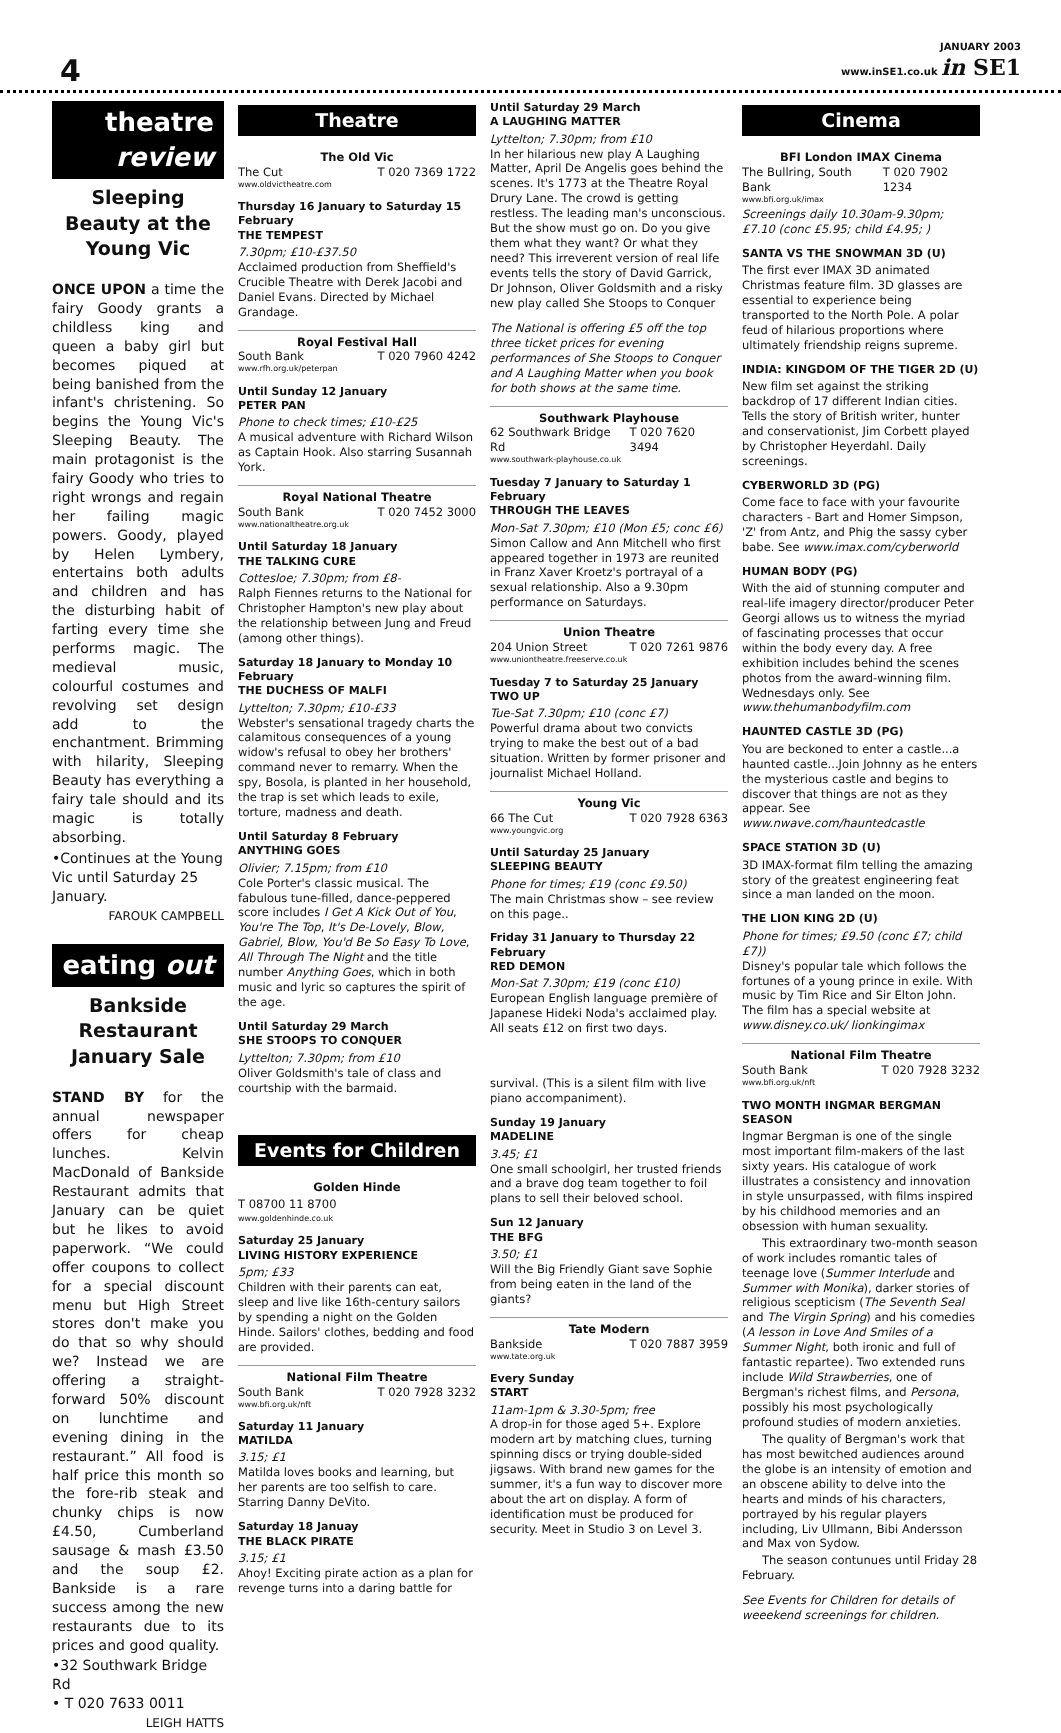4
JANUARY 2003
www.inSE1.co.uk in SE1
theatre review
Sleeping Beauty at the Young Vic
ONCE UPON a time the fairy Goody grants a childless king and queen a baby girl but becomes piqued at being banished from the infant's christening. So begins the Young Vic's Sleeping Beauty. The main protagonist is the fairy Goody who tries to right wrongs and regain her failing magic powers. Goody, played by Helen Lymbery, entertains both adults and children and has the disturbing habit of farting every time she performs magic. The medieval music, colourful costumes and revolving set design add to the enchantment. Brimming with hilarity, Sleeping Beauty has everything a fairy tale should and its magic is totally absorbing.
•Continues at the Young Vic until Saturday 25 January.
FAROUK CAMPBELL
eating out
Bankside Restaurant January Sale
STAND BY for the annual newspaper offers for cheap lunches. Kelvin MacDonald of Bankside Restaurant admits that January can be quiet but he likes to avoid paperwork. “We could offer coupons to collect for a special discount menu but High Street stores don't make you do that so why should we? Instead we are offering a straight-forward 50% discount on lunchtime and evening dining in the restaurant.” All food is half price this month so the fore-rib steak and chunky chips is now £4.50, Cumberland sausage & mash £3.50 and the soup £2. Bankside is a rare success among the new restaurants due to its prices and good quality.
•32 Southwark Bridge Rd
• T 020 7633 0011
LEIGH HATTS
Theatre
The Old Vic
The Cut T 020 7369 1722
www.oldvictheatre.com
Thursday 16 January to Saturday 15 February
THE TEMPEST
7.30pm; £10-£37.50
Acclaimed production from Sheffield's Crucible Theatre with Derek Jacobi and Daniel Evans. Directed by Michael Grandage.
Royal Festival Hall
South Bank T 020 7960 4242
www.rfh.org.uk/peterpan
Until Sunday 12 January
PETER PAN
Phone to check times; £10-£25
A musical adventure with Richard Wilson as Captain Hook. Also starring Susannah York.
Royal National Theatre
South Bank T 020 7452 3000
www.nationaltheatre.org.uk
Until Saturday 18 January
THE TALKING CURE
Cottesloe; 7.30pm; from £8-
Ralph Fiennes returns to the National for Christopher Hampton's new play about the relationship between Jung and Freud (among other things).
Saturday 18 January to Monday 10 February
THE DUCHESS OF MALFI
Lyttelton; 7.30pm; £10-£33
Webster's sensational tragedy charts the calamitous consequences of a young widow's refusal to obey her brothers' command never to remarry. When the spy, Bosola, is planted in her household, the trap is set which leads to exile, torture, madness and death.
Until Saturday 8 February
ANYTHING GOES
Olivier; 7.15pm; from £10
Cole Porter's classic musical. The fabulous tune-filled, dance-peppered score includes I Get A Kick Out of You, You're The Top, It's De-Lovely, Blow, Gabriel, Blow, You'd Be So Easy To Love, All Through The Night and the title number Anything Goes, which in both music and lyric so captures the spirit of the age.
Until Saturday 29 March
SHE STOOPS TO CONQUER
Lyttelton; 7.30pm; from £10
Oliver Goldsmith's tale of class and courtship with the barmaid.
Events for Children
Golden Hinde
T 08700 11 8700
www.goldenhinde.co.uk
Saturday 25 January
LIVING HISTORY EXPERIENCE
5pm; £33
Children with their parents can eat, sleep and live like 16th-century sailors by spending a night on the Golden Hinde. Sailors' clothes, bedding and food are provided.
National Film Theatre
South Bank T 020 7928 3232
www.bfi.org.uk/nft
Saturday 11 January
MATILDA
3.15; £1
Matilda loves books and learning, but her parents are too selfish to care. Starring Danny DeVito.
Saturday 18 Januay
THE BLACK PIRATE
3.15; £1
Ahoy! Exciting pirate action as a plan for revenge turns into a daring battle for
Until Saturday 29 March
A LAUGHING MATTER
Lyttelton; 7.30pm; from £10
In her hilarious new play A Laughing Matter, April De Angelis goes behind the scenes. It's 1773 at the Theatre Royal Drury Lane. The crowd is getting restless. The leading man's unconscious. But the show must go on. Do you give them what they want? Or what they need? This irreverent version of real life events tells the story of David Garrick, Dr Johnson, Oliver Goldsmith and a risky new play called She Stoops to Conquer
The National is offering £5 off the top three ticket prices for evening performances of She Stoops to Conquer and A Laughing Matter when you book for both shows at the same time.
Southwark Playhouse
62 Southwark Bridge Rd T 020 7620 3494
www.southwark-playhouse.co.uk
Tuesday 7 January to Saturday 1 February
THROUGH THE LEAVES
Mon-Sat 7.30pm; £10 (Mon £5; conc £6)
Simon Callow and Ann Mitchell who first appeared together in 1973 are reunited in Franz Xaver Kroetz's portrayal of a sexual relationship. Also a 9.30pm performance on Saturdays.
Union Theatre
204 Union Street T 020 7261 9876
www.uniontheatre.freeserve.co.uk
Tuesday 7 to Saturday 25 January
TWO UP
Tue-Sat 7.30pm; £10 (conc £7)
Powerful drama about two convicts trying to make the best out of a bad situation. Written by former prisoner and journalist Michael Holland.
Young Vic
66 The Cut T 020 7928 6363
www.youngvic.org
Until Saturday 25 January
SLEEPING BEAUTY
Phone for times; £19 (conc £9.50)
The main Christmas show – see review on this page..
Friday 31 January to Thursday 22 February
RED DEMON
Mon-Sat 7.30pm; £19 (conc £10)
European English language première of Japanese Hideki Noda's acclaimed play. All seats £12 on first two days.
survival. (This is a silent film with live piano accompaniment).
Sunday 19 January
MADELINE
3.45; £1
One small schoolgirl, her trusted friends and a brave dog team together to foil plans to sell their beloved school.
Sun 12 January
THE BFG
3.50; £1
Will the Big Friendly Giant save Sophie from being eaten in the land of the giants?
Tate Modern
Bankside T 020 7887 3959
www.tate.org.uk
Every Sunday
START
11am-1pm & 3.30-5pm; free
A drop-in for those aged 5+. Explore modern art by matching clues, turning spinning discs or trying double-sided jigsaws. With brand new games for the summer, it's a fun way to discover more about the art on display. A form of identification must be produced for security. Meet in Studio 3 on Level 3.
Cinema
BFI London IMAX Cinema
The Bullring, South Bank T 020 7902 1234
www.bfi.org.uk/imax
Screenings daily 10.30am-9.30pm; £7.10 (conc £5.95; child £4.95; )
SANTA VS THE SNOWMAN 3D (U)
The first ever IMAX 3D animated Christmas feature film. 3D glasses are essential to experience being transported to the North Pole. A polar feud of hilarious proportions where ultimately friendship reigns supreme.
INDIA: KINGDOM OF THE TIGER 2D (U)
New film set against the striking backdrop of 17 different Indian cities. Tells the story of British writer, hunter and conservationist, Jim Corbett played by Christopher Heyerdahl. Daily screenings.
CYBERWORLD 3D (PG)
Come face to face with your favourite characters - Bart and Homer Simpson, 'Z' from Antz, and Phig the sassy cyber babe. See www.imax.com/cyberworld
HUMAN BODY (PG)
With the aid of stunning computer and real-life imagery director/producer Peter Georgi allows us to witness the myriad of fascinating processes that occur within the body every day. A free exhibition includes behind the scenes photos from the award-winning film. Wednesdays only. See www.thehumanbodyfilm.com
HAUNTED CASTLE 3D (PG)
You are beckoned to enter a castle...a haunted castle...Join Johnny as he enters the mysterious castle and begins to discover that things are not as they appear. See www.nwave.com/hauntedcastle
SPACE STATION 3D (U)
3D IMAX-format film telling the amazing story of the greatest engineering feat since a man landed on the moon.
THE LION KING 2D (U)
Phone for times; £9.50 (conc £7; child £7))
Disney's popular tale which follows the fortunes of a young prince in exile. With music by Tim Rice and Sir Elton John. The film has a special website at www.disney.co.uk/ lionkingimax
National Film Theatre
South Bank T 020 7928 3232
www.bfi.org.uk/nft
TWO MONTH INGMAR BERGMAN SEASON
Ingmar Bergman is one of the single most important film-makers of the last sixty years. His catalogue of work illustrates a consistency and innovation in style unsurpassed, with films inspired by his childhood memories and an obsession with human sexuality.
This extraordinary two-month season of work includes romantic tales of teenage love (Summer Interlude and Summer with Monika), darker stories of religious scepticism (The Seventh Seal and The Virgin Spring) and his comedies (A lesson in Love And Smiles of a Summer Night, both ironic and full of fantastic repartee). Two extended runs include Wild Strawberries, one of Bergman's richest films, and Persona, possibly his most psychologically profound studies of modern anxieties.
The quality of Bergman's work that has most bewitched audiences around the globe is an intensity of emotion and an obscene ability to delve into the hearts and minds of his characters, portrayed by his regular players including, Liv Ullmann, Bibi Andersson and Max von Sydow.
The season contunues until Friday 28 February.
See Events for Children for details of weeekend screenings for children.